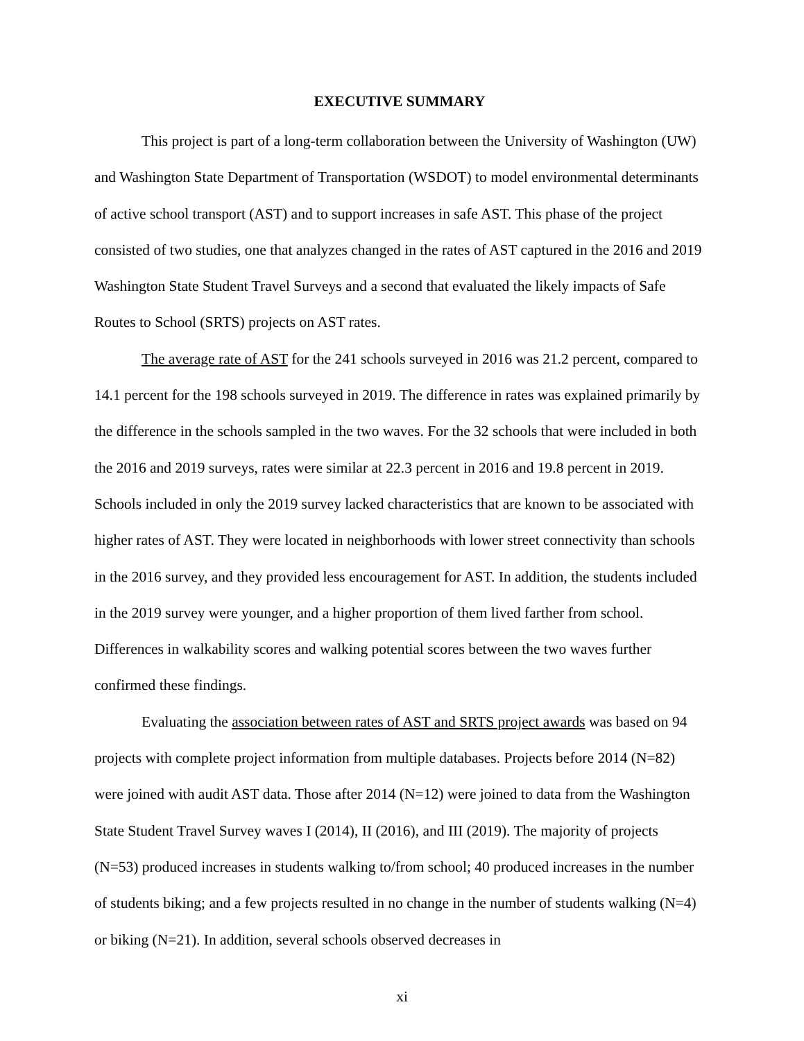EXECUTIVE SUMMARY
This project is part of a long-term collaboration between the University of Washington (UW) and Washington State Department of Transportation (WSDOT) to model environmental determinants of active school transport (AST) and to support increases in safe AST. This phase of the project consisted of two studies, one that analyzes changed in the rates of AST captured in the 2016 and 2019 Washington State Student Travel Surveys and a second that evaluated the likely impacts of Safe Routes to School (SRTS) projects on AST rates.
The average rate of AST for the 241 schools surveyed in 2016 was 21.2 percent, compared to 14.1 percent for the 198 schools surveyed in 2019. The difference in rates was explained primarily by the difference in the schools sampled in the two waves. For the 32 schools that were included in both the 2016 and 2019 surveys, rates were similar at 22.3 percent in 2016 and 19.8 percent in 2019. Schools included in only the 2019 survey lacked characteristics that are known to be associated with higher rates of AST. They were located in neighborhoods with lower street connectivity than schools in the 2016 survey, and they provided less encouragement for AST. In addition, the students included in the 2019 survey were younger, and a higher proportion of them lived farther from school. Differences in walkability scores and walking potential scores between the two waves further confirmed these findings.
Evaluating the association between rates of AST and SRTS project awards was based on 94 projects with complete project information from multiple databases. Projects before 2014 (N=82) were joined with audit AST data. Those after 2014 (N=12) were joined to data from the Washington State Student Travel Survey waves I (2014), II (2016), and III (2019). The majority of projects (N=53) produced increases in students walking to/from school; 40 produced increases in the number of students biking; and a few projects resulted in no change in the number of students walking (N=4) or biking (N=21). In addition, several schools observed decreases in
xi